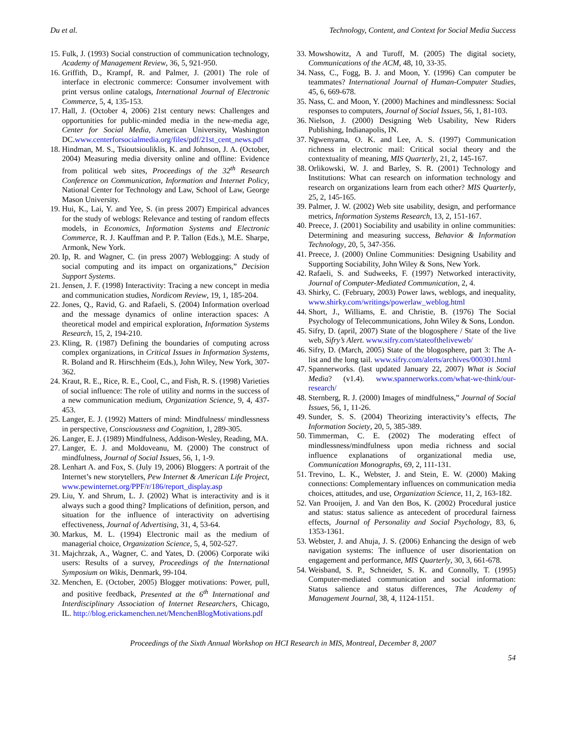Du et al. Technology, Content, and Context for Social Media Success
15. Fulk, J. (1993) Social construction of communication technology, Academy of Management Review, 36, 5, 921-950.
16. Griffith, D., Krampf, R. and Palmer, J. (2001) The role of interface in electronic commerce: Consumer involvement with print versus online catalogs, International Journal of Electronic Commerce, 5, 4, 135-153.
17. Hall, J. (October 4, 2006) 21st century news: Challenges and opportunities for public-minded media in the new-media age, Center for Social Media, American University, Washington DC.www.centerforsocialmedia.org/files/pdf/21st_cent_news.pdf
18. Hindman, M. S., Tsioutsiouliklis, K. and Johnson, J. A. (October, 2004) Measuring media diversity online and offline: Evidence from political web sites, Proceedings of the 32<sup>th</sup> Research Conference on Communication, Information and Internet Policy, National Center for Technology and Law, School of Law, George Mason University.
19. Hui, K., Lai, Y. and Yee, S. (in press 2007) Empirical advances for the study of weblogs: Relevance and testing of random effects models, in Economics, Information Systems and Electronic Commerce, R. J. Kauffman and P. P. Tallon (Eds.), M.E. Sharpe, Armonk, New York.
20. Ip, R. and Wagner, C. (in press 2007) Weblogging: A study of social computing and its impact on organizations,” Decision Support Systems.
21. Jensen, J. F. (1998) Interactivity: Tracing a new concept in media and communication studies, Nordicom Review, 19, 1, 185-204.
22. Jones, Q., Ravid, G. and Rafaeli, S. (2004) Information overload and the message dynamics of online interaction spaces: A theoretical model and empirical exploration, Information Systems Research, 15, 2, 194-210.
23. Kling, R. (1987) Defining the boundaries of computing across complex organizations, in Critical Issues in Information Systems, R. Boland and R. Hirschheim (Eds.), John Wiley, New York, 307-362.
24. Kraut, R. E., Rice, R. E., Cool, C., and Fish, R. S. (1998) Varieties of social influence: The role of utility and norms in the success of a new communication medium, Organization Science, 9, 4, 437-453.
25. Langer, E. J. (1992) Matters of mind: Mindfulness/ mindlessness in perspective, Consciousness and Cognition, 1, 289-305.
26. Langer, E. J. (1989) Mindfulness, Addison-Wesley, Reading, MA.
27. Langer, E. J. and Moldoveanu, M. (2000) The construct of mindfulness, Journal of Social Issues, 56, 1, 1-9.
28. Lenhart A. and Fox, S. (July 19, 2006) Bloggers: A portrait of the Internet’s new storytellers, Pew Internet & American Life Project, www.pewinternet.org/PPF/r/186/report_display.asp
29. Liu, Y. and Shrum, L. J. (2002) What is interactivity and is it always such a good thing? Implications of definition, person, and situation for the influence of interactivity on advertising effectiveness, Journal of Advertising, 31, 4, 53-64.
30. Markus, M. L. (1994) Electronic mail as the medium of managerial choice, Organization Science, 5, 4, 502-527.
31. Majchrzak, A., Wagner, C. and Yates, D. (2006) Corporate wiki users: Results of a survey, Proceedings of the International Symposium on Wikis, Denmark, 99-104.
32. Menchen, E. (October, 2005) Blogger motivations: Power, pull, and positive feedback, Presented at the 6<sup>th</sup> International and Interdisciplinary Association of Internet Researchers, Chicago, IL. http://blog.erickamenchen.net/MenchenBlogMotivations.pdf
33. Mowshowitz, A and Turoff, M. (2005) The digital society, Communications of the ACM, 48, 10, 33-35.
34. Nass, C., Fogg, B. J. and Moon, Y. (1996) Can computer be teammates? International Journal of Human-Computer Studies, 45, 6, 669-678.
35. Nass, C. and Moon, Y. (2000) Machines and mindlessness: Social responses to computers, Journal of Social Issues, 56, 1, 81-103.
36. Nielson, J. (2000) Designing Web Usability, New Riders Publishing, Indianapolis, IN.
37. Ngwenyama, O. K. and Lee, A. S. (1997) Communication richness in electronic mail: Critical social theory and the contextuality of meaning, MIS Quarterly, 21, 2, 145-167.
38. Orlikowski, W. J. and Barley, S. R. (2001) Technology and Institutions: What can research on information technology and research on organizations learn from each other? MIS Quarterly, 25, 2, 145-165.
39. Palmer, J. W. (2002) Web site usability, design, and performance metrics, Information Systems Research, 13, 2, 151-167.
40. Preece, J. (2001) Sociability and usability in online communities: Determining and measuring success, Behavior & Information Technology, 20, 5, 347-356.
41. Preece, J. (2000) Online Communities: Designing Usability and Supporting Sociability, John Wiley & Sons, New York.
42. Rafaeli, S. and Sudweeks, F. (1997) Networked interactivity, Journal of Computer-Mediated Communication, 2, 4.
43. Shirky, C. (February, 2003) Power laws, weblogs, and inequality, www.shirky.com/writings/powerlaw_weblog.html
44. Short, J., Williams, E. and Christie, B. (1976) The Social Psychology of Telecommunications, John Wiley & Sons, London.
45. Sifry, D. (april, 2007) State of the blogosphere / State of the live web, Sifry’s Alert. www.sifry.com/stateoftheliveweb/
46. Sifry, D. (March, 2005) State of the blogosphere, part 3: The A-list and the long tail. www.sifry.com/alerts/archives/000301.html
47. Spannerworks. (last updated January 22, 2007) What is Social Media? (v1.4). www.spannerworks.com/what-we-think/our-research/
48. Sternberg, R. J. (2000) Images of mindfulness,” Journal of Social Issues, 56, 1, 11-26.
49. Sunder, S. S. (2004) Theorizing interactivity’s effects, The Information Society, 20, 5, 385-389.
50. Timmerman, C. E. (2002) The moderating effect of mindlessness/mindfulness upon media richness and social influence explanations of organizational media use, Communication Monographs, 69, 2, 111-131.
51. Trevino, L. K., Webster, J. and Stein, E. W. (2000) Making connections: Complementary influences on communication media choices, attitudes, and use, Organization Science, 11, 2, 163-182.
52. Van Prooijen, J. and Van den Bos, K. (2002) Procedural justice and status: status salience as antecedent of procedural fairness effects, Journal of Personality and Social Psychology, 83, 6, 1353-1361.
53. Webster, J. and Ahuja, J. S. (2006) Enhancing the design of web navigation systems: The influence of user disorientation on engagement and performance, MIS Quarterly, 30, 3, 661-678.
54. Weisband, S. P., Schneider, S. K. and Connolly, T. (1995) Computer-mediated communication and social information: Status salience and status differences, The Academy of Management Journal, 38, 4, 1124-1151.
Proceedings of the Sixth Annual Workshop on HCI Research in MIS, Montreal, December 8, 2007
54